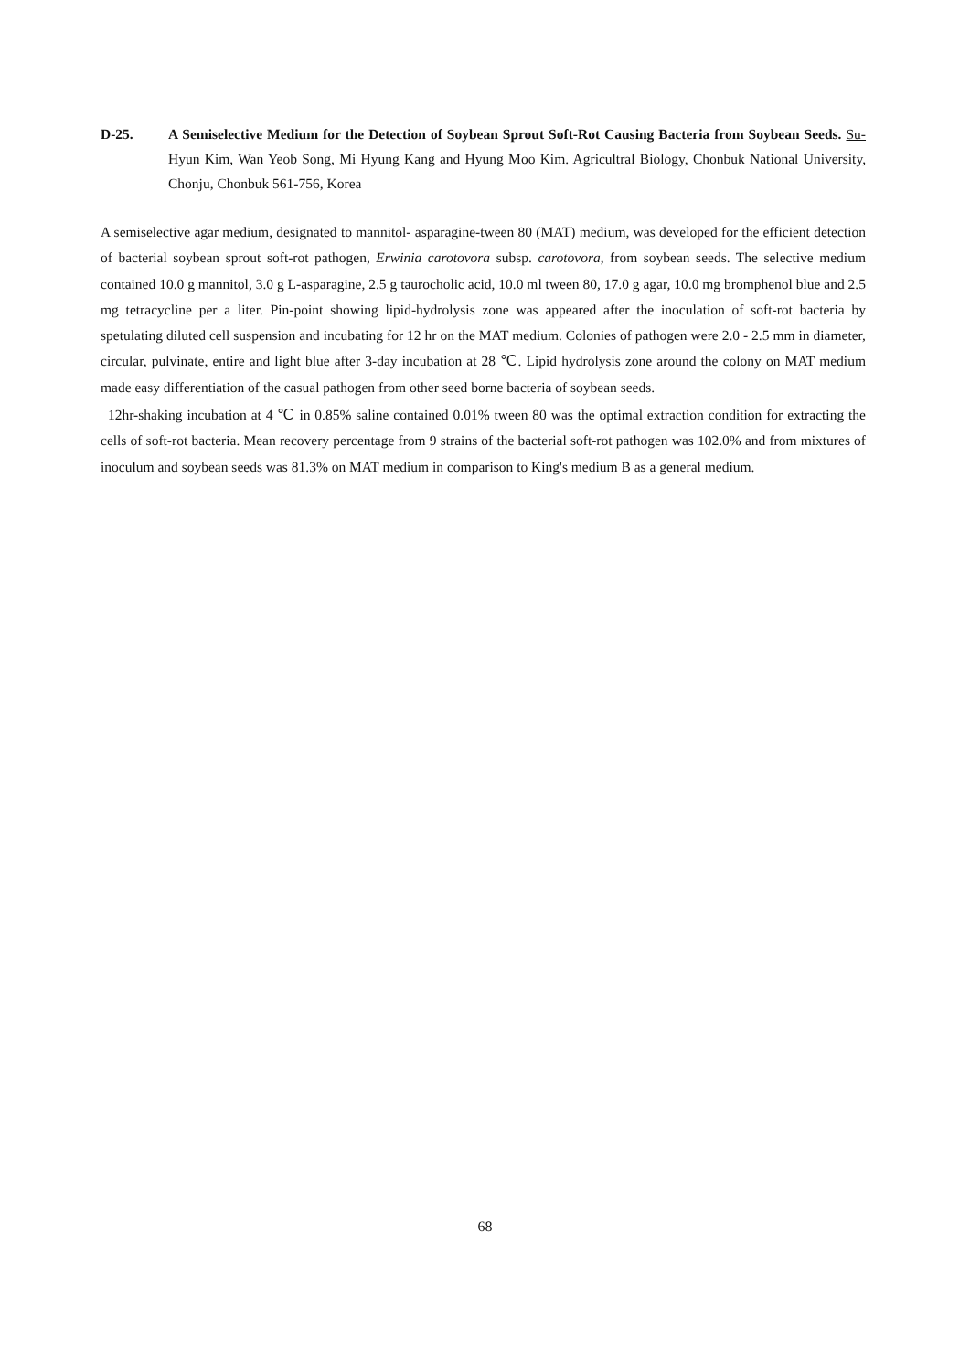D-25. A Semiselective Medium for the Detection of Soybean Sprout Soft-Rot Causing Bacteria from Soybean Seeds. Su-Hyun Kim, Wan Yeob Song, Mi Hyung Kang and Hyung Moo Kim. Agricultral Biology, Chonbuk National University, Chonju, Chonbuk 561-756, Korea
A semiselective agar medium, designated to mannitol- asparagine-tween 80 (MAT) medium, was developed for the efficient detection of bacterial soybean sprout soft-rot pathogen, Erwinia carotovora subsp. carotovora, from soybean seeds. The selective medium contained 10.0 g mannitol, 3.0 g L-asparagine, 2.5 g taurocholic acid, 10.0 ml tween 80, 17.0 g agar, 10.0 mg bromphenol blue and 2.5 mg tetracycline per a liter. Pin-point showing lipid-hydrolysis zone was appeared after the inoculation of soft-rot bacteria by spetulating diluted cell suspension and incubating for 12 hr on the MAT medium. Colonies of pathogen were 2.0 - 2.5 mm in diameter, circular, pulvinate, entire and light blue after 3-day incubation at 28 ℃. Lipid hydrolysis zone around the colony on MAT medium made easy differentiation of the casual pathogen from other seed borne bacteria of soybean seeds.
12hr-shaking incubation at 4 ℃ in 0.85% saline contained 0.01% tween 80 was the optimal extraction condition for extracting the cells of soft-rot bacteria. Mean recovery percentage from 9 strains of the bacterial soft-rot pathogen was 102.0% and from mixtures of inoculum and soybean seeds was 81.3% on MAT medium in comparison to King's medium B as a general medium.
68